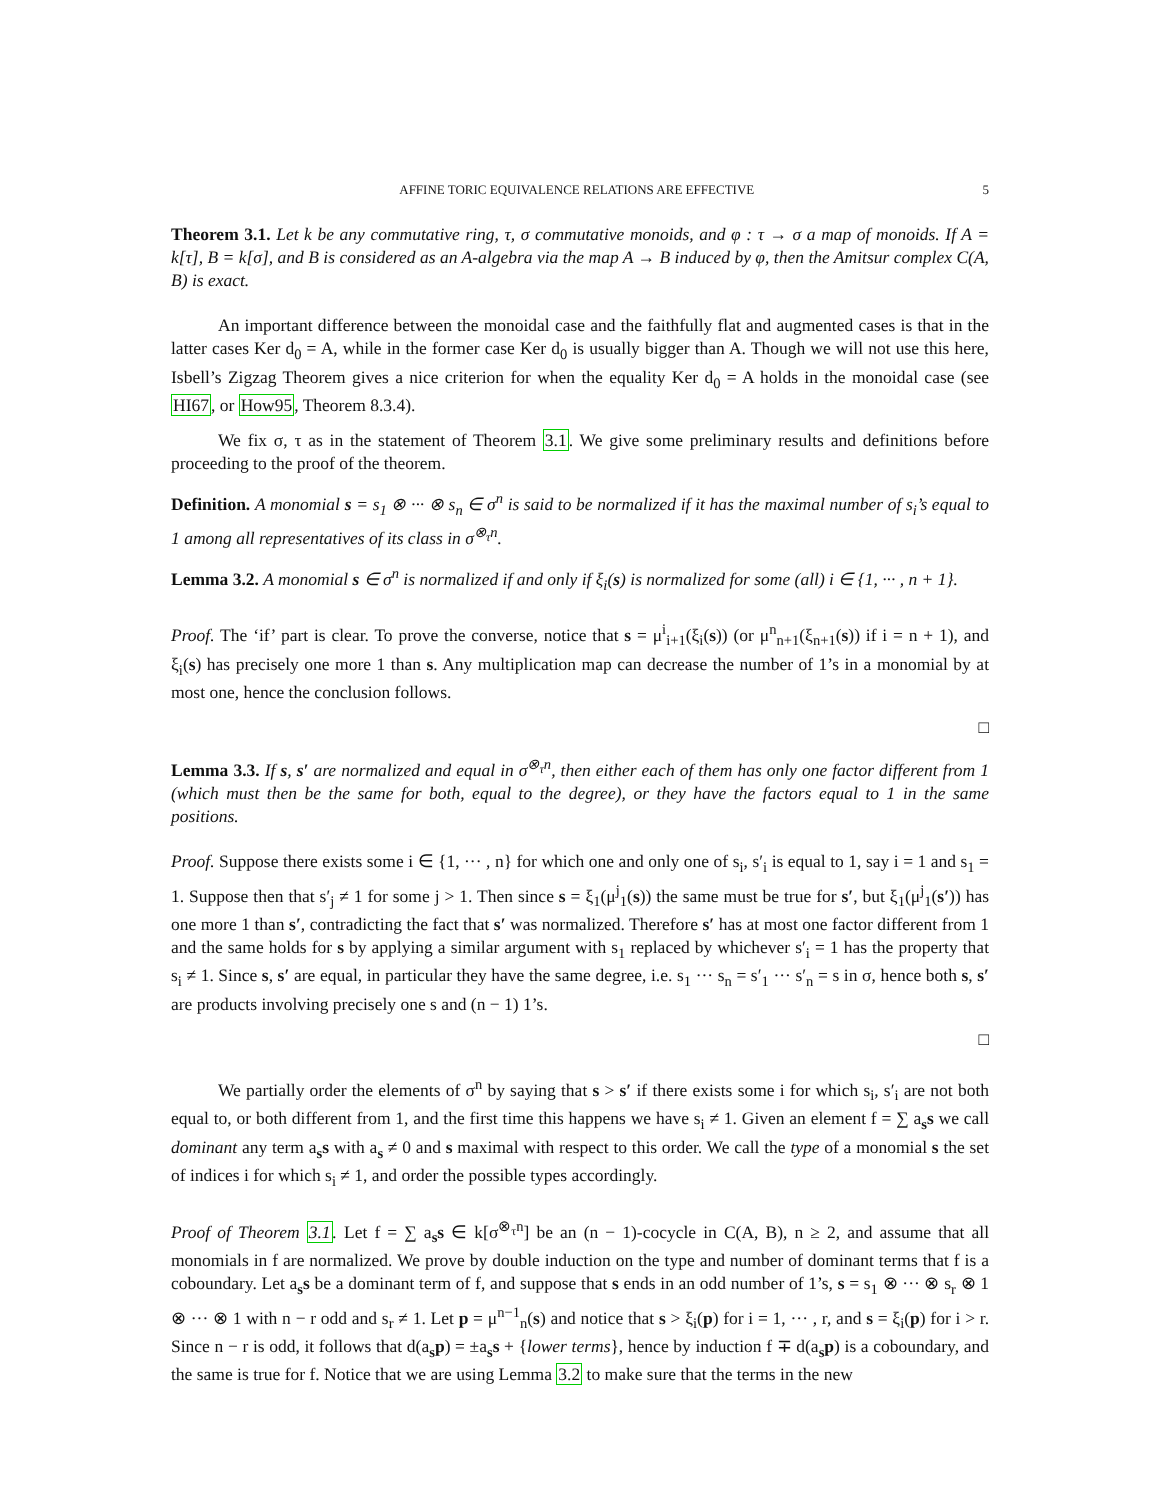AFFINE TORIC EQUIVALENCE RELATIONS ARE EFFECTIVE 5
Theorem 3.1. Let k be any commutative ring, τ, σ commutative monoids, and φ : τ → σ a map of monoids. If A = k[τ], B = k[σ], and B is considered as an A-algebra via the map A → B induced by φ, then the Amitsur complex C(A, B) is exact.
An important difference between the monoidal case and the faithfully flat and augmented cases is that in the latter cases Ker d<sub>0</sub> = A, while in the former case Ker d<sub>0</sub> is usually bigger than A. Though we will not use this here, Isbell’s Zigzag Theorem gives a nice criterion for when the equality Ker d<sub>0</sub> = A holds in the monoidal case (see HI67, or How95, Theorem 8.3.4).
We fix σ, τ as in the statement of Theorem 3.1. We give some preliminary results and definitions before proceeding to the proof of the theorem.
Definition. A monomial s = s<sub>1</sub> ⊗ ··· ⊗ s<sub>n</sub> ∈ σ<sup>n</sup> is said to be normalized if it has the maximal number of s<sub>i</sub>’s equal to 1 among all representatives of its class in σ<sup>⊗<sub>τ</sub>n</sup>.
Lemma 3.2. A monomial s ∈ σ<sup>n</sup> is normalized if and only if ξ<sub>i</sub>(s) is normalized for some (all) i ∈ {1, ··· , n + 1}.
Proof. The ‘if’ part is clear. To prove the converse, notice that s = μ<sup>i</sup><sub>i+1</sub>(ξ<sub>i</sub>(s)) (or μ<sup>n</sup><sub>n+1</sub>(ξ<sub>n+1</sub>(s)) if i = n + 1), and ξ<sub>i</sub>(s) has precisely one more 1 than s. Any multiplication map can decrease the number of 1’s in a monomial by at most one, hence the conclusion follows.
□
Lemma 3.3. If s, s′ are normalized and equal in σ<sup>⊗<sub>τ</sub>n</sup>, then either each of them has only one factor different from 1 (which must then be the same for both, equal to the degree), or they have the factors equal to 1 in the same positions.
Proof. Suppose there exists some i ∈ {1, ··· , n} for which one and only one of s<sub>i</sub>, s′<sub>i</sub> is equal to 1, say i = 1 and s<sub>1</sub> = 1. Suppose then that s′<sub>j</sub> ≠ 1 for some j > 1. Then since s = ξ<sub>1</sub>(μ<sup>j</sup><sub>1</sub>(s)) the same must be true for s′, but ξ<sub>1</sub>(μ<sup>j</sup><sub>1</sub>(s′)) has one more 1 than s′, contradicting the fact that s′ was normalized. Therefore s′ has at most one factor different from 1 and the same holds for s by applying a similar argument with s<sub>1</sub> replaced by whichever s′<sub>i</sub> = 1 has the property that s<sub>i</sub> ≠ 1. Since s, s′ are equal, in particular they have the same degree, i.e. s<sub>1</sub> ··· s<sub>n</sub> = s′<sub>1</sub> ··· s′<sub>n</sub> = s in σ, hence both s, s′ are products involving precisely one s and (n − 1) 1’s.
□
We partially order the elements of σ<sup>n</sup> by saying that s > s′ if there exists some i for which s<sub>i</sub>, s′<sub>i</sub> are not both equal to, or both different from 1, and the first time this happens we have s<sub>i</sub> ≠ 1. Given an element f = ∑ a<sub>s</sub>s we call dominant any term a<sub>s</sub>s with a<sub>s</sub> ≠ 0 and s maximal with respect to this order. We call the type of a monomial s the set of indices i for which s<sub>i</sub> ≠ 1, and order the possible types accordingly.
Proof of Theorem 3.1. Let f = ∑ a<sub>s</sub>s ∈ k[σ<sup>⊗<sub>τ</sub>n</sup>] be an (n − 1)-cocycle in C(A, B), n ≥ 2, and assume that all monomials in f are normalized. We prove by double induction on the type and number of dominant terms that f is a coboundary. Let a<sub>s</sub>s be a dominant term of f, and suppose that s ends in an odd number of 1’s, s = s<sub>1</sub> ⊗ ··· ⊗ s<sub>r</sub> ⊗ 1 ⊗ ··· ⊗ 1 with n − r odd and s<sub>r</sub> ≠ 1. Let p = μ<sup>n−1</sup><sub>n</sub>(s) and notice that s > ξ<sub>i</sub>(p) for i = 1, ··· , r, and s = ξ<sub>i</sub>(p) for i > r. Since n − r is odd, it follows that d(a<sub>s</sub>p) = ±a<sub>s</sub>s + {lower terms}, hence by induction f ∓ d(a<sub>s</sub>p) is a coboundary, and the same is true for f. Notice that we are using Lemma 3.2 to make sure that the terms in the new